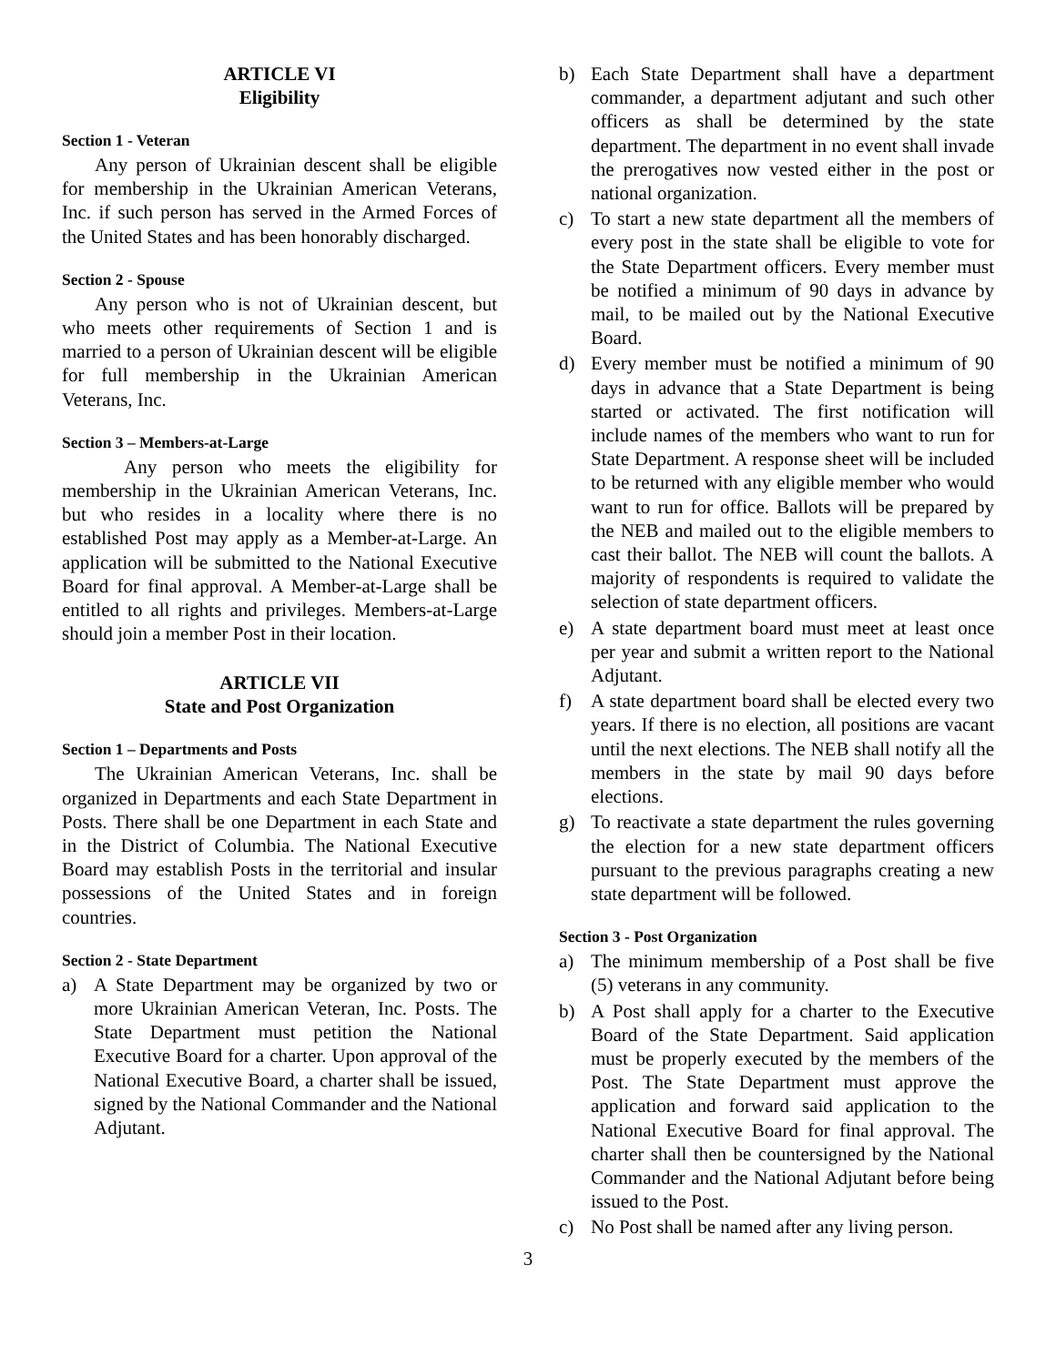ARTICLE VI
Eligibility
Section 1 - Veteran
Any person of Ukrainian descent shall be eligible for membership in the Ukrainian American Veterans, Inc. if such person has served in the Armed Forces of the United States and has been honorably discharged.
Section 2 - Spouse
Any person who is not of Ukrainian descent, but who meets other requirements of Section 1 and is married to a person of Ukrainian descent will be eligible for full membership in the Ukrainian American Veterans, Inc.
Section 3 – Members-at-Large
Any person who meets the eligibility for membership in the Ukrainian American Veterans, Inc. but who resides in a locality where there is no established Post may apply as a Member-at-Large. An application will be submitted to the National Executive Board for final approval. A Member-at-Large shall be entitled to all rights and privileges. Members-at-Large should join a member Post in their location.
ARTICLE VII
State and Post Organization
Section 1 – Departments and Posts
The Ukrainian American Veterans, Inc. shall be organized in Departments and each State Department in Posts. There shall be one Department in each State and in the District of Columbia. The National Executive Board may establish Posts in the territorial and insular possessions of the United States and in foreign countries.
Section 2 - State Department
a) A State Department may be organized by two or more Ukrainian American Veteran, Inc. Posts. The State Department must petition the National Executive Board for a charter. Upon approval of the National Executive Board, a charter shall be issued, signed by the National Commander and the National Adjutant.
b) Each State Department shall have a department commander, a department adjutant and such other officers as shall be determined by the state department. The department in no event shall invade the prerogatives now vested either in the post or national organization.
c) To start a new state department all the members of every post in the state shall be eligible to vote for the State Department officers. Every member must be notified a minimum of 90 days in advance by mail, to be mailed out by the National Executive Board.
d) Every member must be notified a minimum of 90 days in advance that a State Department is being started or activated. The first notification will include names of the members who want to run for State Department. A response sheet will be included to be returned with any eligible member who would want to run for office. Ballots will be prepared by the NEB and mailed out to the eligible members to cast their ballot. The NEB will count the ballots. A majority of respondents is required to validate the selection of state department officers.
e) A state department board must meet at least once per year and submit a written report to the National Adjutant.
f) A state department board shall be elected every two years. If there is no election, all positions are vacant until the next elections. The NEB shall notify all the members in the state by mail 90 days before elections.
g) To reactivate a state department the rules governing the election for a new state department officers pursuant to the previous paragraphs creating a new state department will be followed.
Section 3 - Post Organization
a) The minimum membership of a Post shall be five (5) veterans in any community.
b) A Post shall apply for a charter to the Executive Board of the State Department. Said application must be properly executed by the members of the Post. The State Department must approve the application and forward said application to the National Executive Board for final approval. The charter shall then be countersigned by the National Commander and the National Adjutant before being issued to the Post.
c) No Post shall be named after any living person.
3